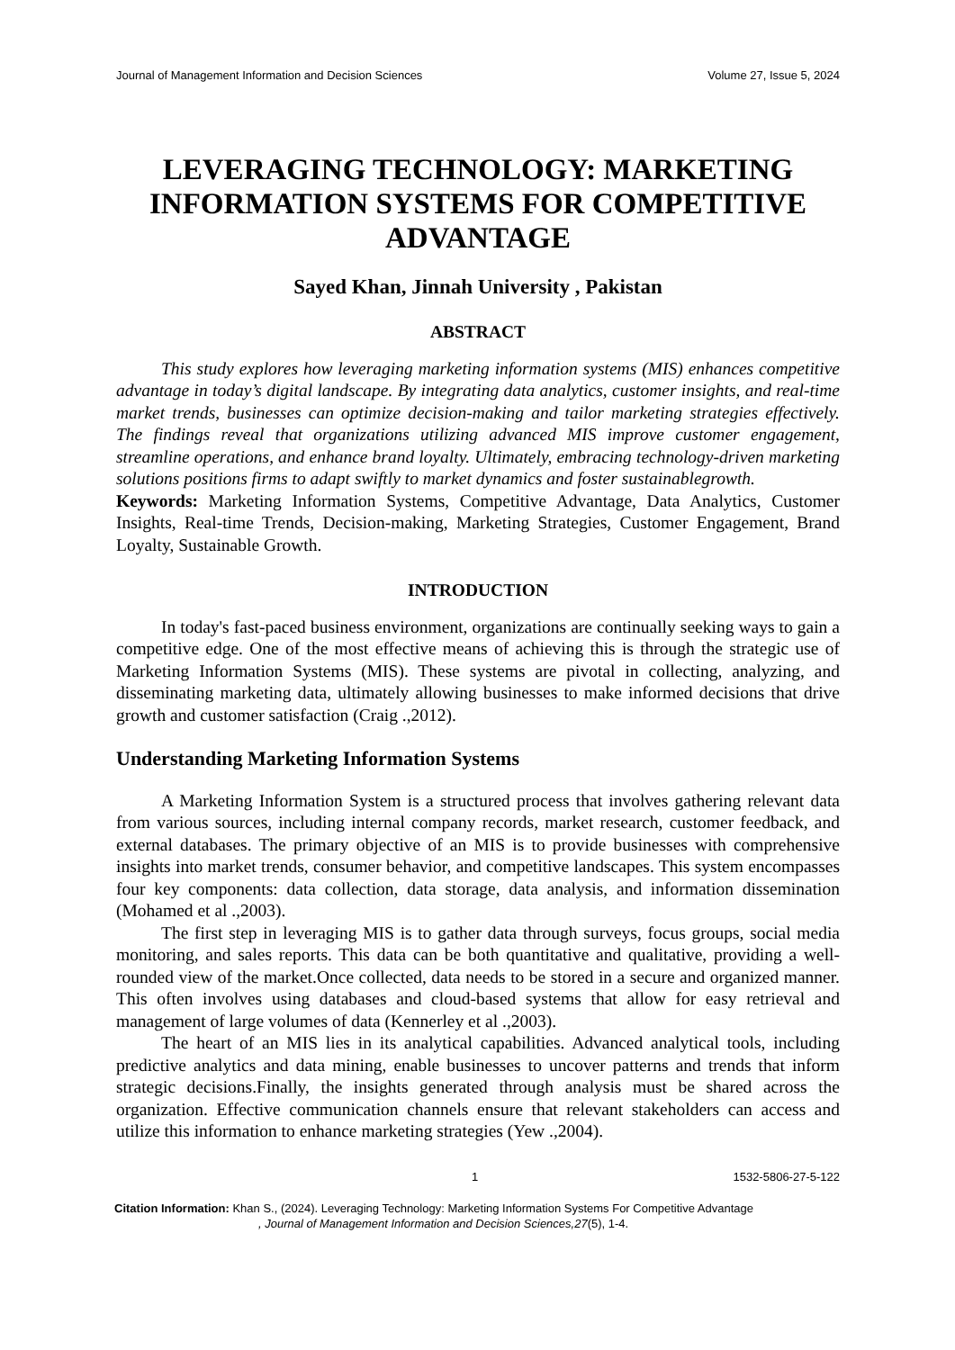Journal of Management Information and Decision Sciences Volume 27, Issue 5, 2024
LEVERAGING TECHNOLOGY: MARKETING INFORMATION SYSTEMS FOR COMPETITIVE ADVANTAGE
Sayed Khan, Jinnah University , Pakistan
ABSTRACT
This study explores how leveraging marketing information systems (MIS) enhances competitive advantage in today’s digital landscape. By integrating data analytics, customer insights, and real-time market trends, businesses can optimize decision-making and tailor marketing strategies effectively. The findings reveal that organizations utilizing advanced MIS improve customer engagement, streamline operations, and enhance brand loyalty. Ultimately, embracing technology-driven marketing solutions positions firms to adapt swiftly to market dynamics and foster sustainablegrowth.
Keywords: Marketing Information Systems, Competitive Advantage, Data Analytics, Customer Insights, Real-time Trends, Decision-making, Marketing Strategies, Customer Engagement, Brand Loyalty, Sustainable Growth.
INTRODUCTION
In today's fast-paced business environment, organizations are continually seeking ways to gain a competitive edge. One of the most effective means of achieving this is through the strategic use of Marketing Information Systems (MIS). These systems are pivotal in collecting, analyzing, and disseminating marketing data, ultimately allowing businesses to make informed decisions that drive growth and customer satisfaction (Craig .,2012).
Understanding Marketing Information Systems
A Marketing Information System is a structured process that involves gathering relevant data from various sources, including internal company records, market research, customer feedback, and external databases. The primary objective of an MIS is to provide businesses with comprehensive insights into market trends, consumer behavior, and competitive landscapes. This system encompasses four key components: data collection, data storage, data analysis, and information dissemination (Mohamed et al .,2003).
The first step in leveraging MIS is to gather data through surveys, focus groups, social media monitoring, and sales reports. This data can be both quantitative and qualitative, providing a well-rounded view of the market.Once collected, data needs to be stored in a secure and organized manner. This often involves using databases and cloud-based systems that allow for easy retrieval and management of large volumes of data (Kennerley et al .,2003).
The heart of an MIS lies in its analytical capabilities. Advanced analytical tools, including predictive analytics and data mining, enable businesses to uncover patterns and trends that inform strategic decisions.Finally, the insights generated through analysis must be shared across the organization. Effective communication channels ensure that relevant stakeholders can access and utilize this information to enhance marketing strategies (Yew .,2004).
1 1532-5806-27-5-122
Citation Information: Khan S., (2024). Leveraging Technology: Marketing Information Systems For Competitive Advantage
, Journal of Management Information and Decision Sciences,27(5), 1-4.